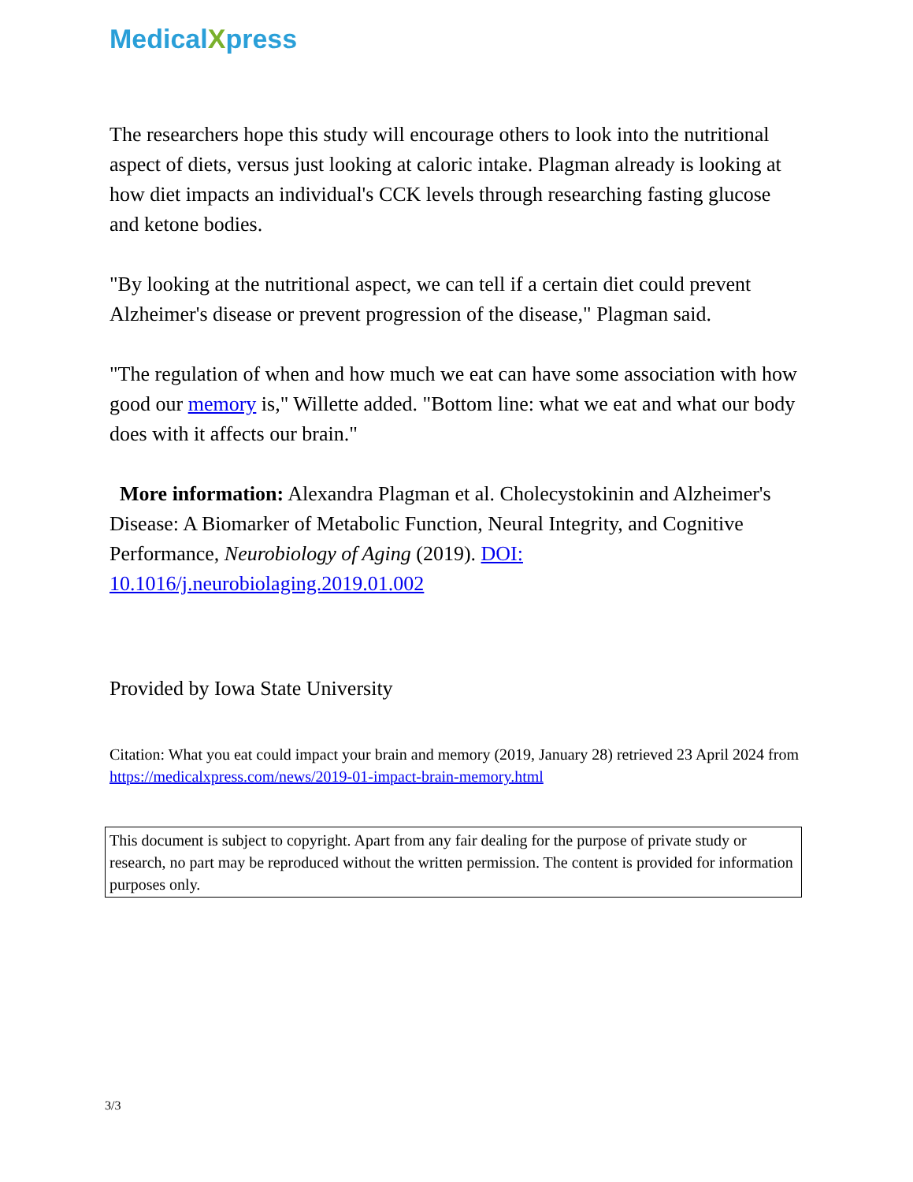MedicalXpress
The researchers hope this study will encourage others to look into the nutritional aspect of diets, versus just looking at caloric intake. Plagman already is looking at how diet impacts an individual's CCK levels through researching fasting glucose and ketone bodies.
"By looking at the nutritional aspect, we can tell if a certain diet could prevent Alzheimer's disease or prevent progression of the disease," Plagman said.
"The regulation of when and how much we eat can have some association with how good our memory is," Willette added. "Bottom line: what we eat and what our body does with it affects our brain."
More information: Alexandra Plagman et al. Cholecystokinin and Alzheimer's Disease: A Biomarker of Metabolic Function, Neural Integrity, and Cognitive Performance, Neurobiology of Aging (2019). DOI: 10.1016/j.neurobiolaging.2019.01.002
Provided by Iowa State University
Citation: What you eat could impact your brain and memory (2019, January 28) retrieved 23 April 2024 from https://medicalxpress.com/news/2019-01-impact-brain-memory.html
This document is subject to copyright. Apart from any fair dealing for the purpose of private study or research, no part may be reproduced without the written permission. The content is provided for information purposes only.
3/3